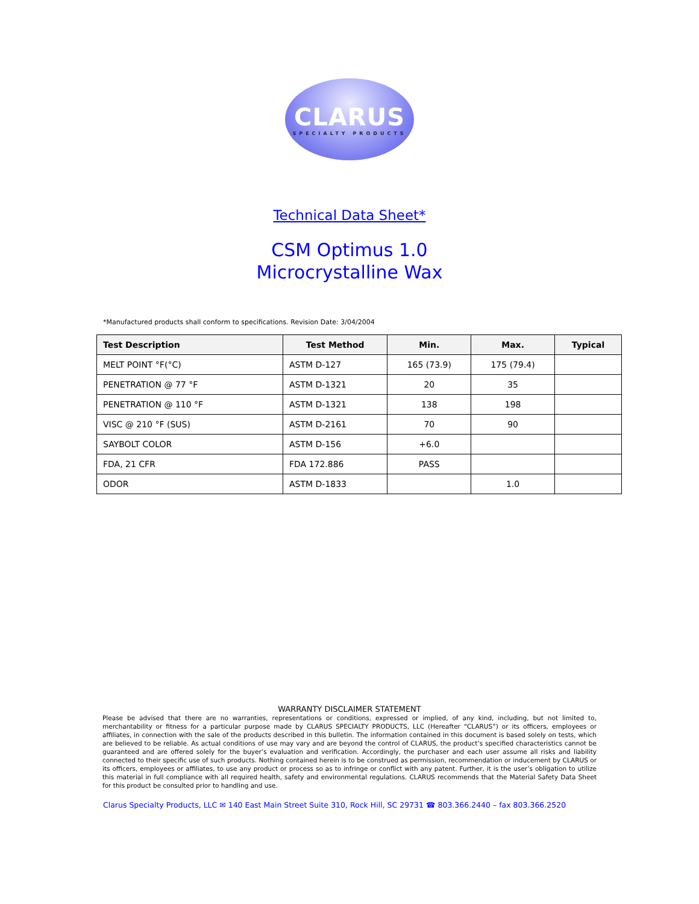CLARUS
SPECIALTY PRODUCTS
Technical Data Sheet*
CSM Optimus 1.0
Microcrystalline Wax
*Manufactured products shall conform to specifications. Revision Date: 3/04/2004
| Test Description | Test Method | Min. | Max. | Typical |
| --- | --- | --- | --- | --- |
| MELT POINT °F(°C) | ASTM D-127 | 165 (73.9) | 175 (79.4) | |
| PENETRATION @ 77 °F | ASTM D-1321 | 20 | 35 | |
| PENETRATION @ 110 °F | ASTM D-1321 | 138 | 198 | |
| VISC @ 210 °F (SUS) | ASTM D-2161 | 70 | 90 | |
| SAYBOLT COLOR | ASTM D-156 | +6.0 | | |
| FDA, 21 CFR | FDA 172.886 | PASS | | |
| ODOR | ASTM D-1833 | | 1.0 | |
WARRANTY DISCLAIMER STATEMENT
Please be advised that there are no warranties, representations or conditions, expressed or implied, of any kind, including, but not limited to, merchantability or fitness for a particular purpose made by CLARUS SPECIALTY PRODUCTS, LLC (Hereafter “CLARUS”) or its officers, employees or affiliates, in connection with the sale of the products described in this bulletin. The information contained in this document is based solely on tests, which are believed to be reliable. As actual conditions of use may vary and are beyond the control of CLARUS, the product’s specified characteristics cannot be guaranteed and are offered solely for the buyer’s evaluation and verification. Accordingly, the purchaser and each user assume all risks and liability connected to their specific use of such products. Nothing contained herein is to be construed as permission, recommendation or inducement by CLARUS or its officers, employees or affiliates, to use any product or process so as to infringe or conflict with any patent. Further, it is the user’s obligation to utilize this material in full compliance with all required health, safety and environmental regulations. CLARUS recommends that the Material Safety Data Sheet for this product be consulted prior to handling and use.
Clarus Specialty Products, LLC ✉ 140 East Main Street Suite 310, Rock Hill, SC 29731 ☎ 803.366.2440 – fax 803.366.2520